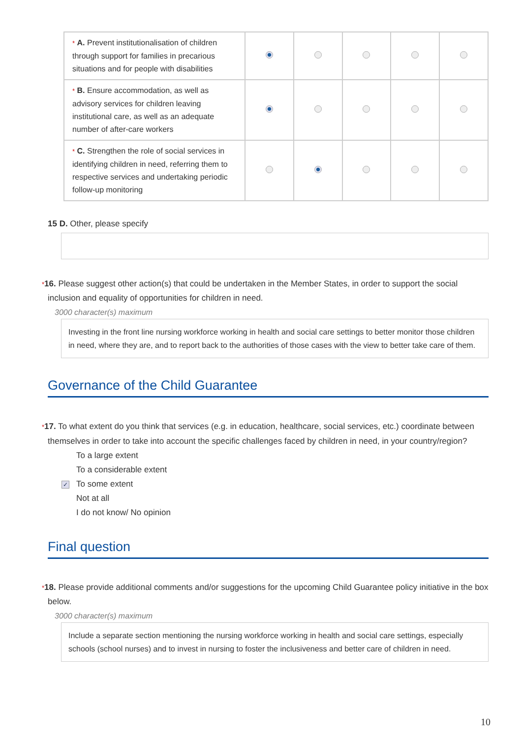| * A. Prevent institutionalisation of children through support for families in precarious situations and for people with disabilities | | | | | |
| * B. Ensure accommodation, as well as advisory services for children leaving institutional care, as well as an adequate number of after-care workers | | | | | |
| * C. Strengthen the role of social services in identifying children in need, referring them to respective services and undertaking periodic follow-up monitoring | | | | | |
15 D. Other, please specify
*16. Please suggest other action(s) that could be undertaken in the Member States, in order to support the social inclusion and equality of opportunities for children in need.
3000 character(s) maximum
Investing in the front line nursing workforce working in health and social care settings to better monitor those children in need, where they are, and to report back to the authorities of those cases with the view to better take care of them.
Governance of the Child Guarantee
*17. To what extent do you think that services (e.g. in education, healthcare, social services, etc.) coordinate between themselves in order to take into account the specific challenges faced by children in need, in your country/region?
To a large extent
To a considerable extent
✓ To some extent
Not at all
I do not know/ No opinion
Final question
*18. Please provide additional comments and/or suggestions for the upcoming Child Guarantee policy initiative in the box below.
3000 character(s) maximum
Include a separate section mentioning the nursing workforce working in health and social care settings, especially schools (school nurses) and to invest in nursing to foster the inclusiveness and better care of children in need.
10